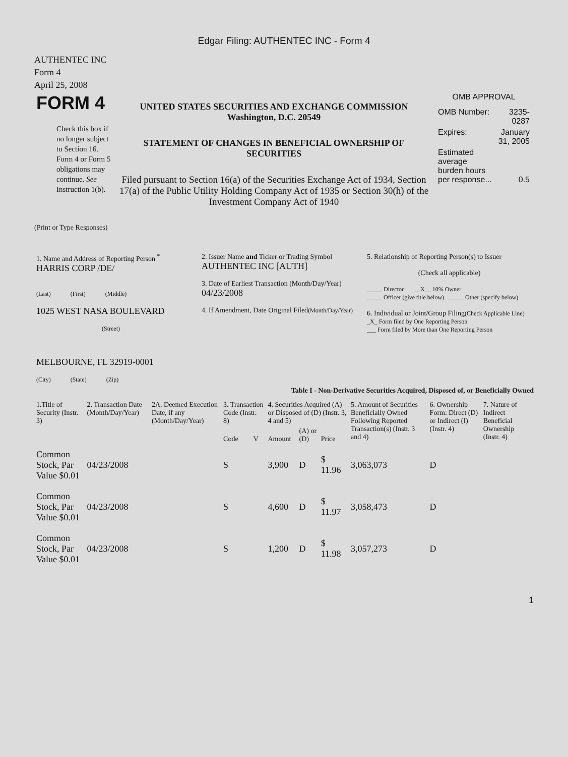Edgar Filing: AUTHENTEC INC - Form 4
AUTHENTEC INC
Form 4
April 25, 2008
| FORM 4 Check this box if no longer subject to Section 16. Form 4 or Form 5 obligations may continue. See Instruction 1(b). | UNITED STATES SECURITIES AND EXCHANGE COMMISSION Washington, D.C. 20549 STATEMENT OF CHANGES IN BENEFICIAL OWNERSHIP OF SECURITIES Filed pursuant to Section 16(a) of the Securities Exchange Act of 1934, Section 17(a) of the Public Utility Holding Company Act of 1935 or Section 30(h) of the Investment Company Act of 1940 | OMB APPROVAL / OMB Number: / 3235-0287 / / Expires: / January 31, 2005 / / Estimated average burden hours per response... / 0.5 / |
(Print or Type Responses)
| 1. Name and Address of Reporting Person <sup>*</sup> HARRIS CORP /DE/ (Last) (First) (Middle) 1025 WEST NASA BOULEVARD (Street) MELBOURNE, FL 32919-0001 (City) (State) (Zip) | 2. Issuer Name and Ticker or Trading Symbol AUTHENTEC INC [AUTH] 3. Date of Earliest Transaction (Month/Day/Year) 04/23/2008 4. If Amendment, Date Original Filed (Month/Day/Year) | 5. Relationship of Reporting Person(s) to Issuer (Check all applicable) _____ Director __X__ 10% Owner _____ Officer (give title below) _____ Other (specify below) 6. Individual or Joint/Group Filing (Check Applicable Line) _X_ Form filed by One Reporting Person ___ Form filed by More than One Reporting Person |
Table I - Non-Derivative Securities Acquired, Disposed of, or Beneficially Owned
| 1.Title of Security (Instr. 3) | 2. Transaction Date (Month/Day/Year) | 2A. Deemed Execution Date, if any (Month/Day/Year) | 3. Transaction Code (Instr. 8) | | 4. Securities Acquired (A) or Disposed of (D) (Instr. 3, 4 and 5) | | | 5. Amount of Securities Beneficially Owned Following Reported Transaction(s) (Instr. 3 and 4) | 6. Ownership Form: Direct (D) or Indirect (I) (Instr. 4) | 7. Nature of Indirect Beneficial Ownership (Instr. 4) |
| --- | --- | --- | --- | --- | --- | --- | --- | --- | --- | --- |
| | | | Code | V | Amount | (A) or (D) | Price | | | |
| Common Stock, Par Value $0.01 | 04/23/2008 | | S | | 3,900 | D | $ 11.96 | 3,063,073 | D | |
| Common Stock, Par Value $0.01 | 04/23/2008 | | S | | 4,600 | D | $ 11.97 | 3,058,473 | D | |
| Common Stock, Par Value $0.01 | 04/23/2008 | | S | | 1,200 | D | $ 11.98 | 3,057,273 | D | |
1